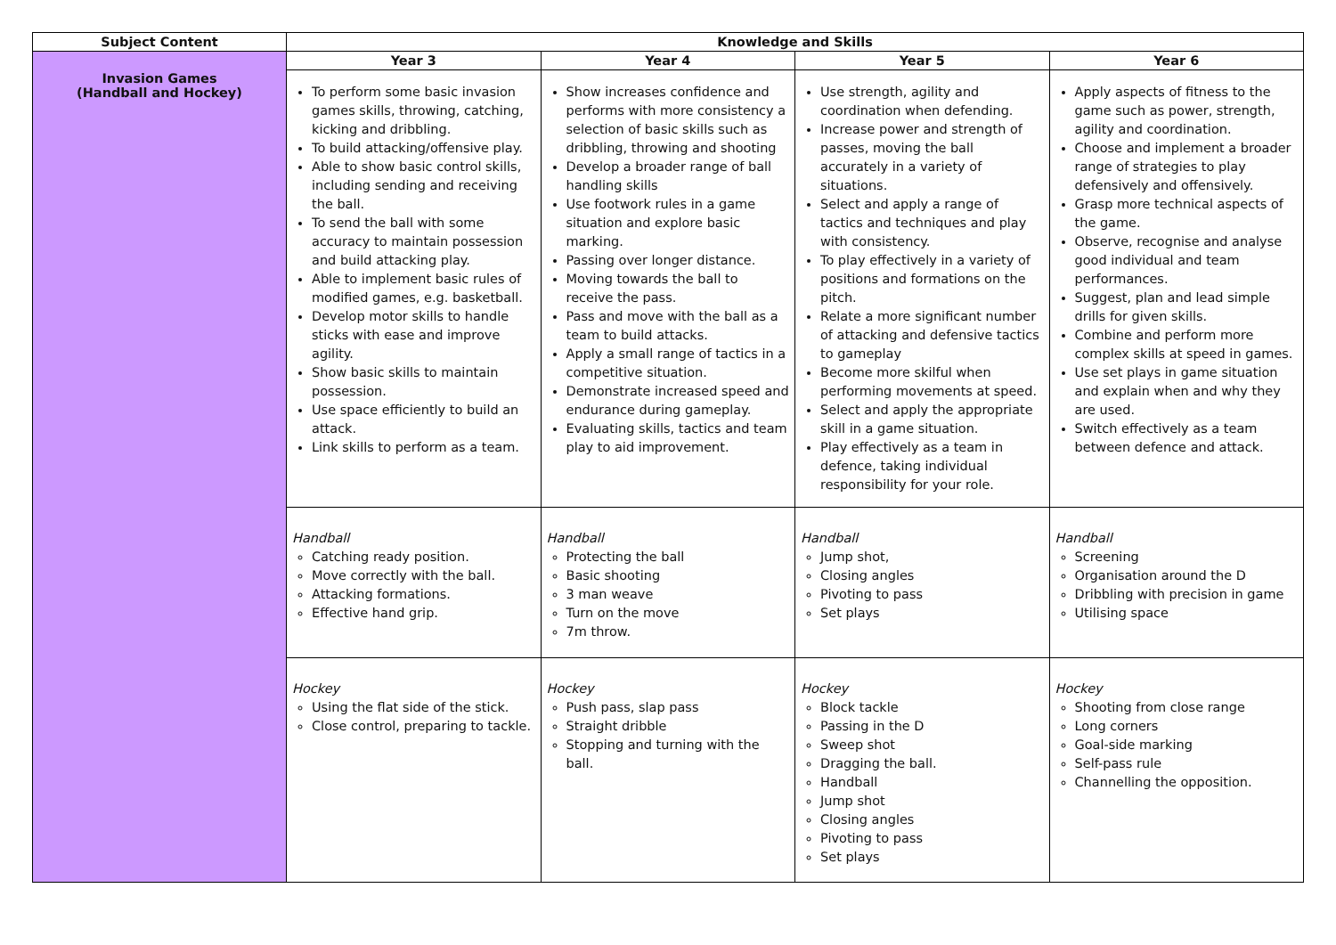| Subject Content | Knowledge and Skills | | | |
| --- | --- | --- | --- | --- |
| Invasion Games (Handball and Hockey) | Year 3 | Year 4 | Year 5 | Year 6 |
| | To perform some basic invasion games skills, throwing, catching, kicking and dribbling. To build attacking/offensive play. Able to show basic control skills, including sending and receiving the ball. To send the ball with some accuracy to maintain possession and build attacking play. Able to implement basic rules of modified games, e.g. basketball. Develop motor skills to handle sticks with ease and improve agility. Show basic skills to maintain possession. Use space efficiently to build an attack. Link skills to perform as a team. | Show increases confidence and performs with more consistency a selection of basic skills such as dribbling, throwing and shooting Develop a broader range of ball handling skills Use footwork rules in a game situation and explore basic marking. Passing over longer distance. Moving towards the ball to receive the pass. Pass and move with the ball as a team to build attacks. Apply a small range of tactics in a competitive situation. Demonstrate increased speed and endurance during gameplay. Evaluating skills, tactics and team play to aid improvement. | Use strength, agility and coordination when defending. Increase power and strength of passes, moving the ball accurately in a variety of situations. Select and apply a range of tactics and techniques and play with consistency. To play effectively in a variety of positions and formations on the pitch. Relate a more significant number of attacking and defensive tactics to gameplay Become more skilful when performing movements at speed. Select and apply the appropriate skill in a game situation. Play effectively as a team in defence, taking individual responsibility for your role. | Apply aspects of fitness to the game such as power, strength, agility and coordination. Choose and implement a broader range of strategies to play defensively and offensively. Grasp more technical aspects of the game. Observe, recognise and analyse good individual and team performances. Suggest, plan and lead simple drills for given skills. Combine and perform more complex skills at speed in games. Use set plays in game situation and explain when and why they are used. Switch effectively as a team between defence and attack. |
| | Handball Catching ready position. Move correctly with the ball. Attacking formations. Effective hand grip. | Handball Protecting the ball Basic shooting 3 man weave Turn on the move 7m throw. | Handball Jump shot, Closing angles Pivoting to pass Set plays | Handball Screening Organisation around the D Dribbling with precision in game Utilising space |
| | Hockey Using the flat side of the stick. Close control, preparing to tackle. | Hockey Push pass, slap pass Straight dribble Stopping and turning with the ball. | Hockey Block tackle Passing in the D Sweep shot Dragging the ball. Handball Jump shot Closing angles Pivoting to pass Set plays | Hockey Shooting from close range Long corners Goal-side marking Self-pass rule Channelling the opposition. |